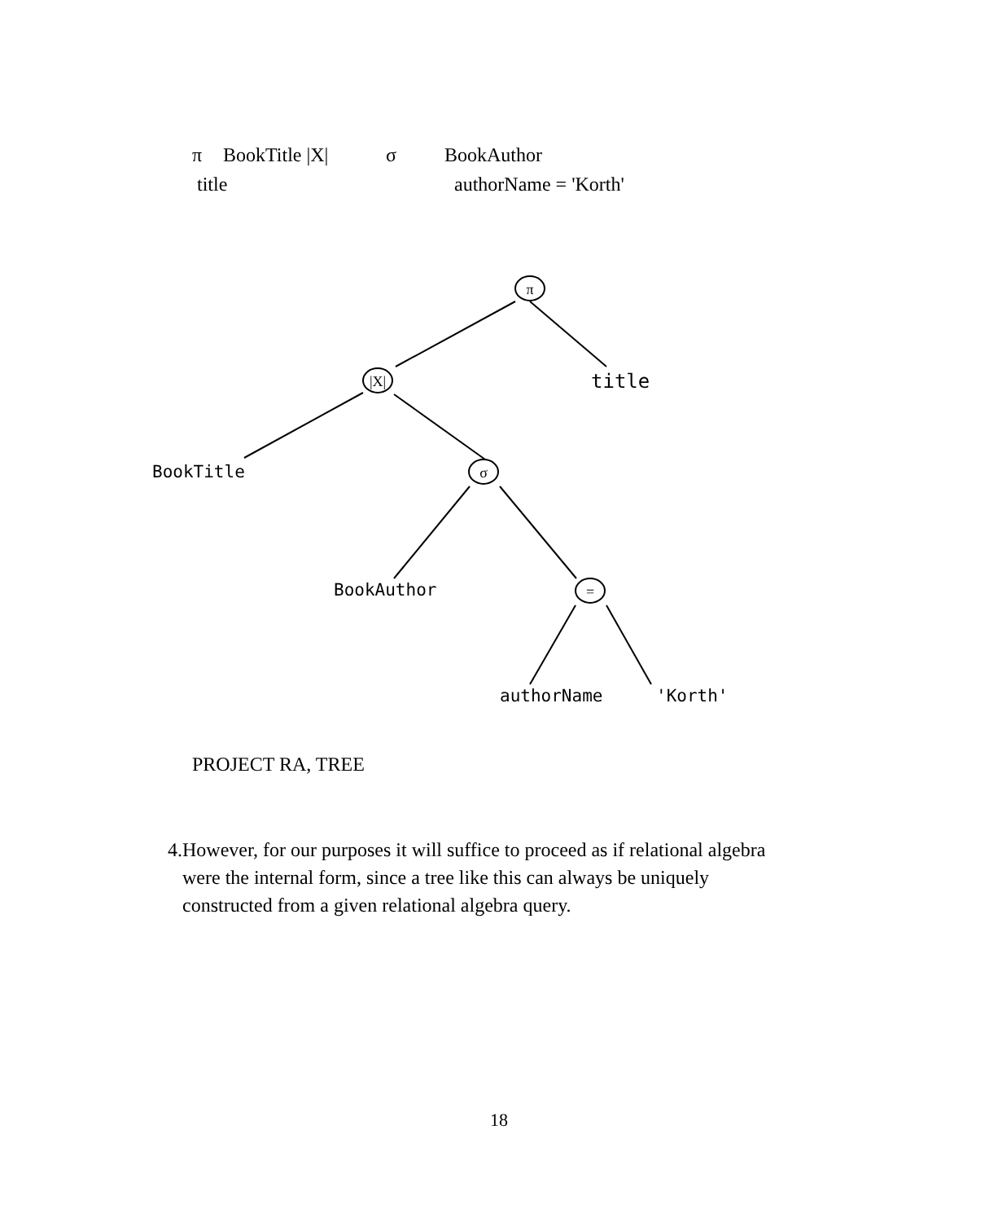π BookTitle |X| σ BookAuthor
title authorName = 'Korth'
π
|X|
σ
=
title
BookTitle
BookAuthor
authorName
'Korth'
PROJECT RA, TREE
4. However, for our purposes it will suffice to proceed as if relational algebra were the internal form, since a tree like this can always be uniquely constructed from a given relational algebra query.
18